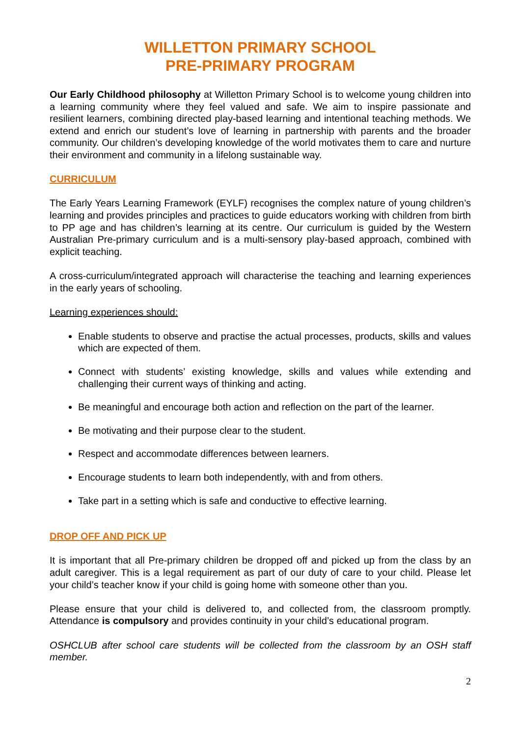WILLETTON PRIMARY SCHOOL
PRE-PRIMARY PROGRAM
Our Early Childhood philosophy at Willetton Primary School is to welcome young children into a learning community where they feel valued and safe. We aim to inspire passionate and resilient learners, combining directed play-based learning and intentional teaching methods. We extend and enrich our student’s love of learning in partnership with parents and the broader community. Our children’s developing knowledge of the world motivates them to care and nurture their environment and community in a lifelong sustainable way.
CURRICULUM
The Early Years Learning Framework (EYLF) recognises the complex nature of young children’s learning and provides principles and practices to guide educators working with children from birth to PP age and has children’s learning at its centre. Our curriculum is guided by the Western Australian Pre-primary curriculum and is a multi-sensory play-based approach, combined with explicit teaching.
A cross-curriculum/integrated approach will characterise the teaching and learning experiences in the early years of schooling.
Learning experiences should:
Enable students to observe and practise the actual processes, products, skills and values which are expected of them.
Connect with students’ existing knowledge, skills and values while extending and challenging their current ways of thinking and acting.
Be meaningful and encourage both action and reflection on the part of the learner.
Be motivating and their purpose clear to the student.
Respect and accommodate differences between learners.
Encourage students to learn both independently, with and from others.
Take part in a setting which is safe and conductive to effective learning.
DROP OFF AND PICK UP
It is important that all Pre-primary children be dropped off and picked up from the class by an adult caregiver. This is a legal requirement as part of our duty of care to your child. Please let your child’s teacher know if your child is going home with someone other than you.
Please ensure that your child is delivered to, and collected from, the classroom promptly. Attendance is compulsory and provides continuity in your child’s educational program.
OSHCLUB after school care students will be collected from the classroom by an OSH staff member.
2